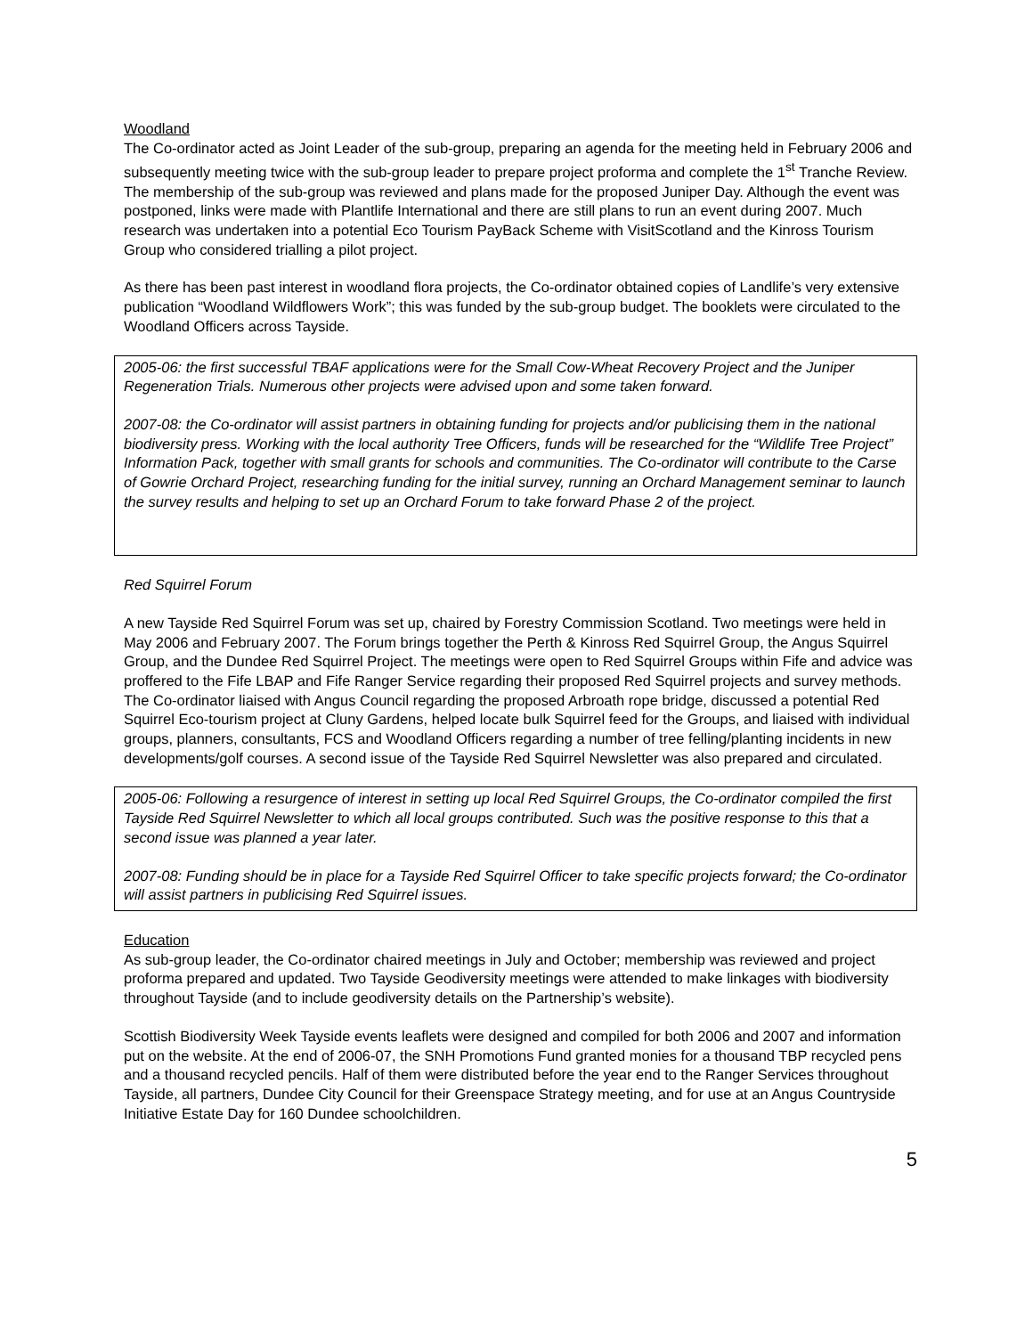Woodland
The Co-ordinator acted as Joint Leader of the sub-group, preparing an agenda for the meeting held in February 2006 and subsequently meeting twice with the sub-group leader to prepare project proforma and complete the 1<sup>st</sup> Tranche Review. The membership of the sub-group was reviewed and plans made for the proposed Juniper Day. Although the event was postponed, links were made with Plantlife International and there are still plans to run an event during 2007. Much research was undertaken into a potential Eco Tourism PayBack Scheme with VisitScotland and the Kinross Tourism Group who considered trialling a pilot project.
As there has been past interest in woodland flora projects, the Co-ordinator obtained copies of Landlife’s very extensive publication “Woodland Wildflowers Work”; this was funded by the sub-group budget. The booklets were circulated to the Woodland Officers across Tayside.
2005-06: the first successful TBAF applications were for the Small Cow-Wheat Recovery Project and the Juniper Regeneration Trials. Numerous other projects were advised upon and some taken forward.
2007-08: the Co-ordinator will assist partners in obtaining funding for projects and/or publicising them in the national biodiversity press. Working with the local authority Tree Officers, funds will be researched for the “Wildlife Tree Project” Information Pack, together with small grants for schools and communities. The Co-ordinator will contribute to the Carse of Gowrie Orchard Project, researching funding for the initial survey, running an Orchard Management seminar to launch the survey results and helping to set up an Orchard Forum to take forward Phase 2 of the project.
Red Squirrel Forum
A new Tayside Red Squirrel Forum was set up, chaired by Forestry Commission Scotland. Two meetings were held in May 2006 and February 2007. The Forum brings together the Perth & Kinross Red Squirrel Group, the Angus Squirrel Group, and the Dundee Red Squirrel Project. The meetings were open to Red Squirrel Groups within Fife and advice was proffered to the Fife LBAP and Fife Ranger Service regarding their proposed Red Squirrel projects and survey methods. The Co-ordinator liaised with Angus Council regarding the proposed Arbroath rope bridge, discussed a potential Red Squirrel Eco-tourism project at Cluny Gardens, helped locate bulk Squirrel feed for the Groups, and liaised with individual groups, planners, consultants, FCS and Woodland Officers regarding a number of tree felling/planting incidents in new developments/golf courses. A second issue of the Tayside Red Squirrel Newsletter was also prepared and circulated.
2005-06: Following a resurgence of interest in setting up local Red Squirrel Groups, the Co-ordinator compiled the first Tayside Red Squirrel Newsletter to which all local groups contributed. Such was the positive response to this that a second issue was planned a year later.
2007-08: Funding should be in place for a Tayside Red Squirrel Officer to take specific projects forward; the Co-ordinator will assist partners in publicising Red Squirrel issues.
Education
As sub-group leader, the Co-ordinator chaired meetings in July and October; membership was reviewed and project proforma prepared and updated. Two Tayside Geodiversity meetings were attended to make linkages with biodiversity throughout Tayside (and to include geodiversity details on the Partnership’s website).
Scottish Biodiversity Week Tayside events leaflets were designed and compiled for both 2006 and 2007 and information put on the website. At the end of 2006-07, the SNH Promotions Fund granted monies for a thousand TBP recycled pens and a thousand recycled pencils. Half of them were distributed before the year end to the Ranger Services throughout Tayside, all partners, Dundee City Council for their Greenspace Strategy meeting, and for use at an Angus Countryside Initiative Estate Day for 160 Dundee schoolchildren.
5